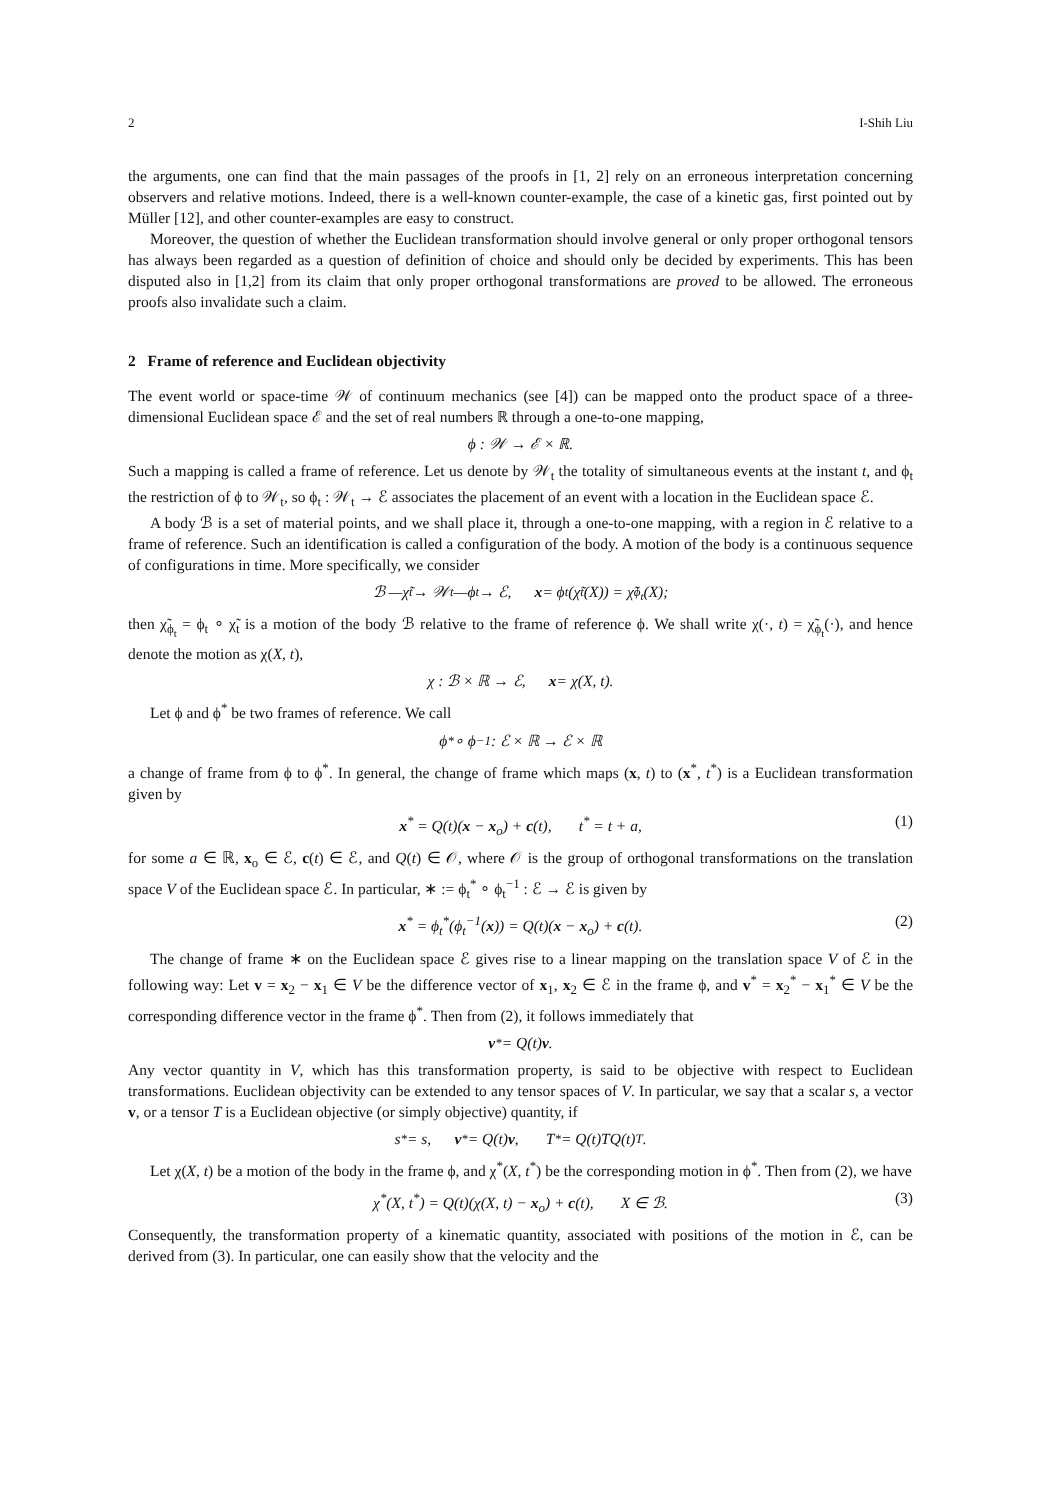2 I-Shih Liu
the arguments, one can find that the main passages of the proofs in [1, 2] rely on an erroneous interpretation concerning observers and relative motions. Indeed, there is a well-known counter-example, the case of a kinetic gas, first pointed out by Müller [12], and other counter-examples are easy to construct.
Moreover, the question of whether the Euclidean transformation should involve general or only proper orthogonal tensors has always been regarded as a question of definition of choice and should only be decided by experiments. This has been disputed also in [1,2] from its claim that only proper orthogonal transformations are proved to be allowed. The erroneous proofs also invalidate such a claim.
2 Frame of reference and Euclidean objectivity
The event world or space-time 𝒲 of continuum mechanics (see [4]) can be mapped onto the product space of a three-dimensional Euclidean space ℰ and the set of real numbers ℝ through a one-to-one mapping,
ϕ : 𝒲 → ℰ × ℝ.
Such a mapping is called a frame of reference. Let us denote by 𝒲<sub>t</sub> the totality of simultaneous events at the instant t, and ϕ<sub>t</sub> the restriction of ϕ to 𝒲<sub>t</sub>, so ϕ<sub>t</sub> : 𝒲<sub>t</sub> → ℰ associates the placement of an event with a location in the Euclidean space ℰ.
A body ℬ is a set of material points, and we shall place it, through a one-to-one mapping, with a region in ℰ relative to a frame of reference. Such an identification is called a configuration of the body. A motion of the body is a continuous sequence of configurations in time. More specifically, we consider
ℬ —χ̃<sub>t</sub>→ 𝒲<sub>t</sub> —ϕ<sub>t</sub>→ ℰ, x = ϕ<sub>t</sub>(χ̃<sub>t</sub>(X)) = χ̃<sub>ϕ<sub>t</sub></sub>(X);
then χ̃<sub>ϕ<sub>t</sub></sub> = ϕ<sub>t</sub> ∘ χ̃<sub>t</sub> is a motion of the body ℬ relative to the frame of reference ϕ. We shall write χ(·, t) = χ̃<sub>ϕ<sub>t</sub></sub>(·), and hence denote the motion as χ(X, t),
χ : ℬ × ℝ → ℰ, x = χ(X, t).
Let ϕ and ϕ<sup>*</sup> be two frames of reference. We call
ϕ<sup>*</sup> ∘ ϕ<sup>−1</sup> : ℰ × ℝ → ℰ × ℝ
a change of frame from ϕ to ϕ<sup>*</sup>. In general, the change of frame which maps (x, t) to (x<sup>*</sup>, t<sup>*</sup>) is a Euclidean transformation given by
x<sup>*</sup> = Q(t)(x − x<sub>o</sub>) + c(t), t<sup>*</sup> = t + a, (1)
for some a ∈ ℝ, x<sub>o</sub> ∈ ℰ, c(t) ∈ ℰ, and Q(t) ∈ 𝒪, where 𝒪 is the group of orthogonal transformations on the translation space V of the Euclidean space ℰ. In particular, ∗ := ϕ<sub>t</sub><sup>*</sup> ∘ ϕ<sub>t</sub><sup>−1</sup> : ℰ → ℰ is given by
x<sup>*</sup> = ϕ<sub>t</sub><sup>*</sup>(ϕ<sub>t</sub><sup>−1</sup>(x)) = Q(t)(x − x<sub>o</sub>) + c(t). (2)
The change of frame ∗ on the Euclidean space ℰ gives rise to a linear mapping on the translation space V of ℰ in the following way: Let v = x<sub>2</sub> − x<sub>1</sub> ∈ V be the difference vector of x<sub>1</sub>, x<sub>2</sub> ∈ ℰ in the frame ϕ, and v<sup>*</sup> = x<sub>2</sub><sup>*</sup> − x<sub>1</sub><sup>*</sup> ∈ V be the corresponding difference vector in the frame ϕ<sup>*</sup>. Then from (2), it follows immediately that
v<sup>*</sup> = Q(t) v.
Any vector quantity in V, which has this transformation property, is said to be objective with respect to Euclidean transformations. Euclidean objectivity can be extended to any tensor spaces of V. In particular, we say that a scalar s, a vector v, or a tensor T is a Euclidean objective (or simply objective) quantity, if
s<sup>*</sup> = s, v<sup>*</sup> = Q(t) v, T<sup>*</sup> = Q(t)TQ(t)<sup>T</sup>.
Let χ(X, t) be a motion of the body in the frame ϕ, and χ<sup>*</sup>(X, t<sup>*</sup>) be the corresponding motion in ϕ<sup>*</sup>. Then from (2), we have
χ<sup>*</sup>(X, t<sup>*</sup>) = Q(t)(χ(X, t) − x<sub>o</sub>) + c(t), X ∈ ℬ. (3)
Consequently, the transformation property of a kinematic quantity, associated with positions of the motion in ℰ, can be derived from (3). In particular, one can easily show that the velocity and the